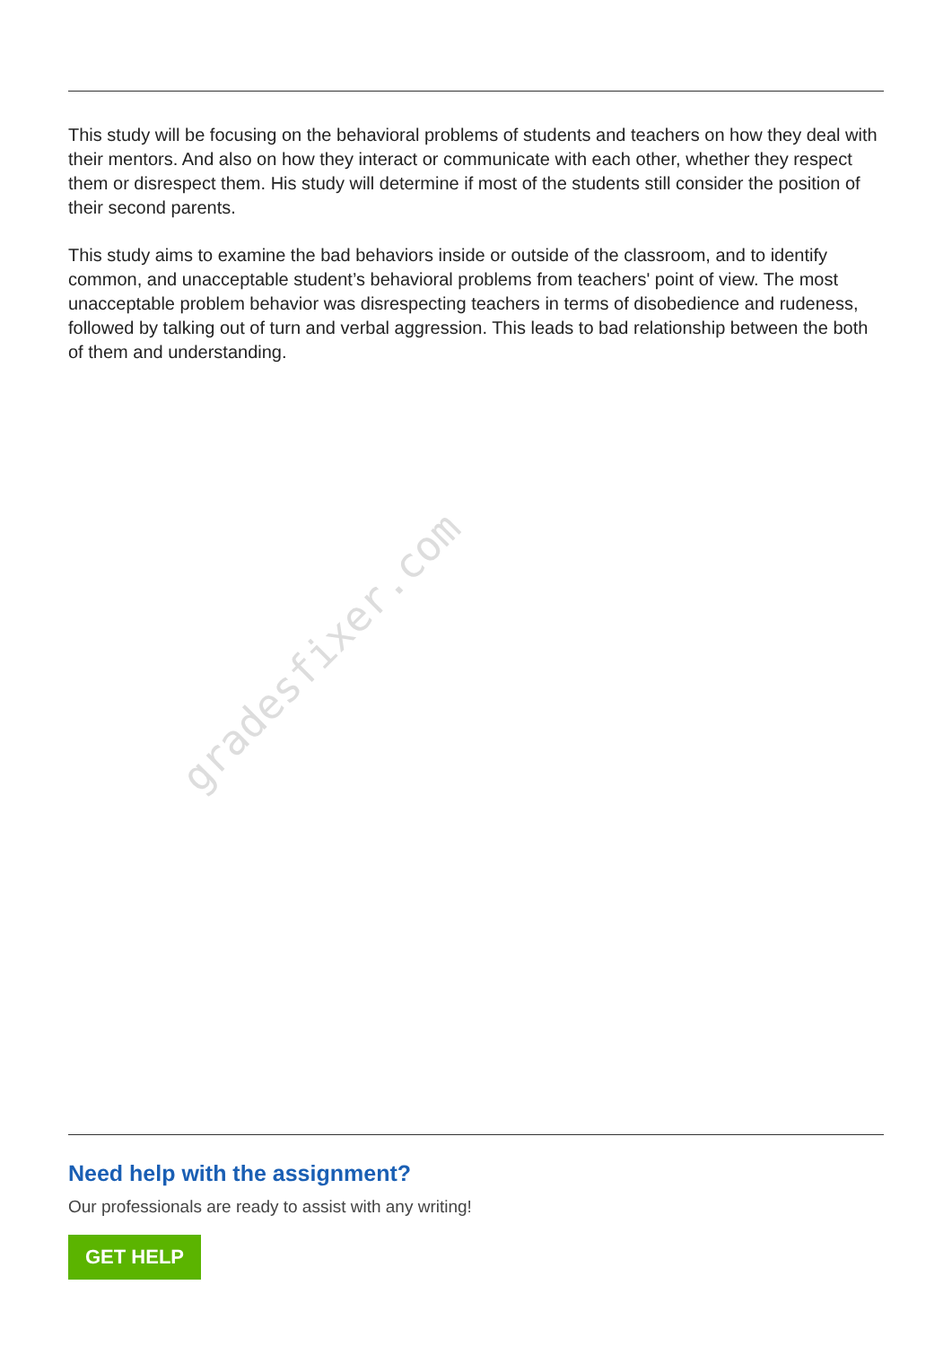This study will be focusing on the behavioral problems of students and teachers on how they deal with their mentors. And also on how they interact or communicate with each other, whether they respect them or disrespect them. His study will determine if most of the students still consider the position of their second parents.
This study aims to examine the bad behaviors inside or outside of the classroom, and to identify common, and unacceptable student’s behavioral problems from teachers' point of view. The most unacceptable problem behavior was disrespecting teachers in terms of disobedience and rudeness, followed by talking out of turn and verbal aggression. This leads to bad relationship between the both of them and understanding.
gradesfixer.com
Need help with the assignment?
Our professionals are ready to assist with any writing!
GET HELP